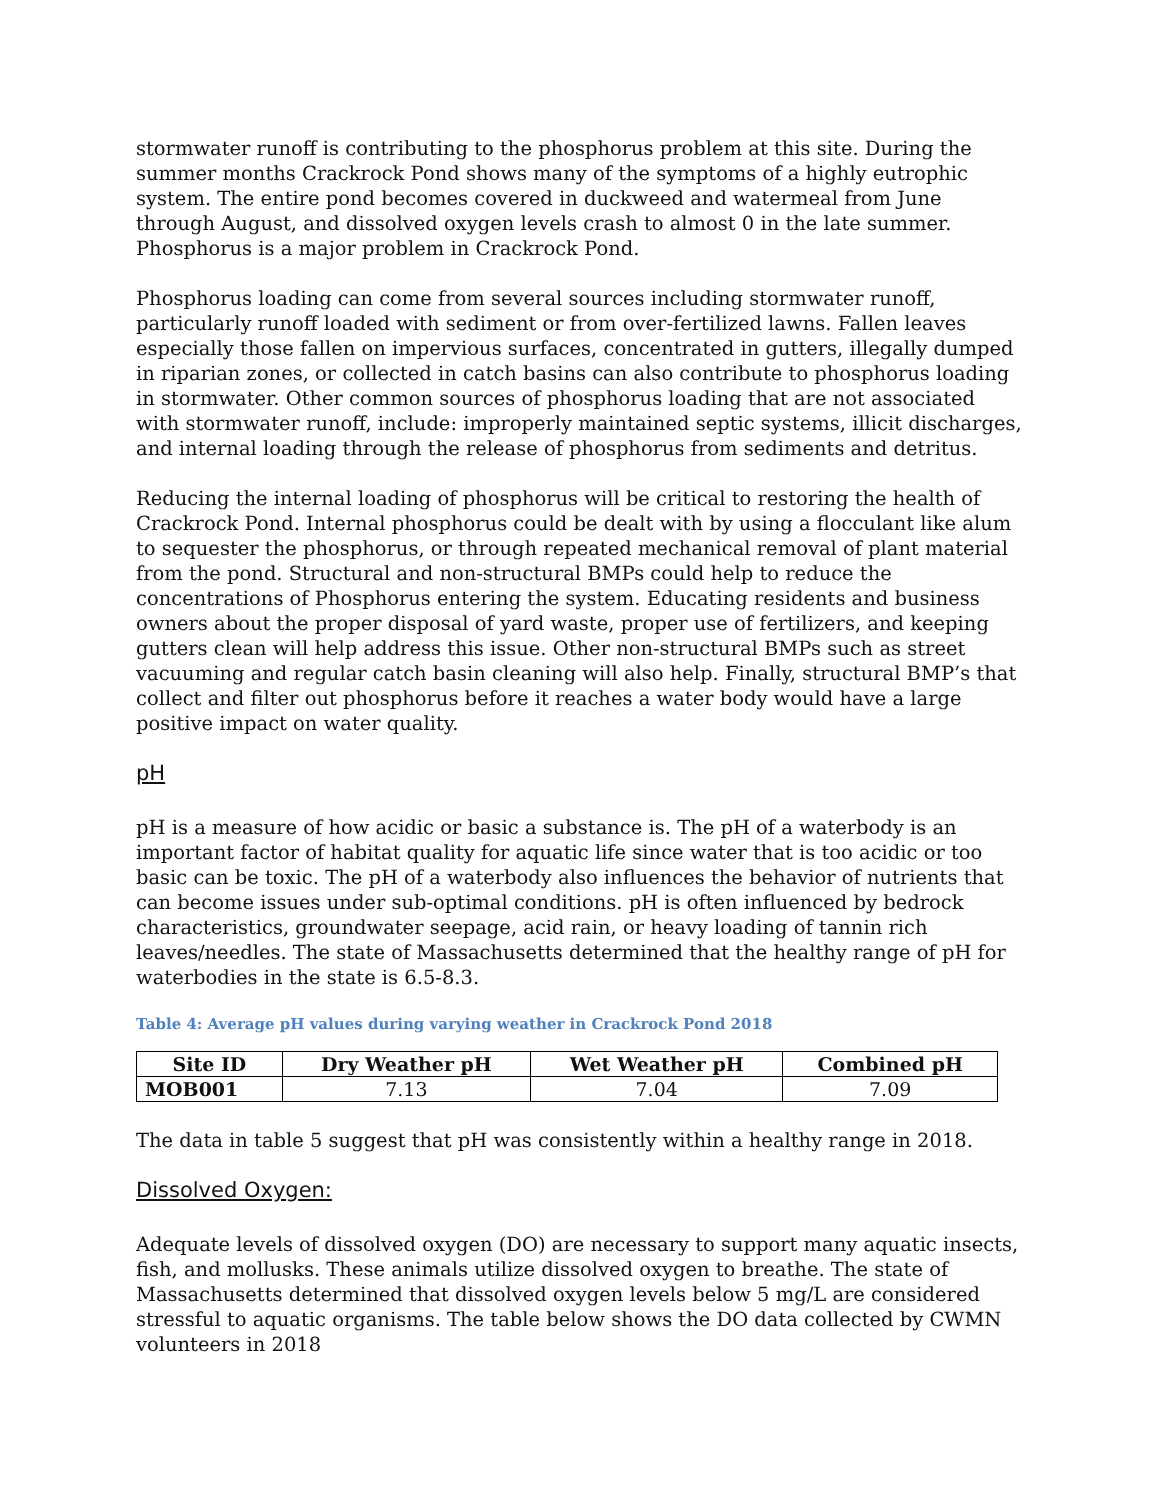stormwater runoff is contributing to the phosphorus problem at this site. During the summer months Crackrock Pond shows many of the symptoms of a highly eutrophic system. The entire pond becomes covered in duckweed and watermeal from June through August, and dissolved oxygen levels crash to almost 0 in the late summer. Phosphorus is a major problem in Crackrock Pond.
Phosphorus loading can come from several sources including stormwater runoff, particularly runoff loaded with sediment or from over-fertilized lawns. Fallen leaves especially those fallen on impervious surfaces, concentrated in gutters, illegally dumped in riparian zones, or collected in catch basins can also contribute to phosphorus loading in stormwater. Other common sources of phosphorus loading that are not associated with stormwater runoff, include: improperly maintained septic systems, illicit discharges, and internal loading through the release of phosphorus from sediments and detritus.
Reducing the internal loading of phosphorus will be critical to restoring the health of Crackrock Pond. Internal phosphorus could be dealt with by using a flocculant like alum to sequester the phosphorus, or through repeated mechanical removal of plant material from the pond. Structural and non-structural BMPs could help to reduce the concentrations of Phosphorus entering the system. Educating residents and business owners about the proper disposal of yard waste, proper use of fertilizers, and keeping gutters clean will help address this issue. Other non-structural BMPs such as street vacuuming and regular catch basin cleaning will also help. Finally, structural BMP’s that collect and filter out phosphorus before it reaches a water body would have a large positive impact on water quality.
pH
pH is a measure of how acidic or basic a substance is. The pH of a waterbody is an important factor of habitat quality for aquatic life since water that is too acidic or too basic can be toxic. The pH of a waterbody also influences the behavior of nutrients that can become issues under sub-optimal conditions. pH is often influenced by bedrock characteristics, groundwater seepage, acid rain, or heavy loading of tannin rich leaves/needles. The state of Massachusetts determined that the healthy range of pH for waterbodies in the state is 6.5-8.3.
Table 4: Average pH values during varying weather in Crackrock Pond 2018
| Site ID | Dry Weather pH | Wet Weather pH | Combined pH |
| --- | --- | --- | --- |
| MOB001 | 7.13 | 7.04 | 7.09 |
The data in table 5 suggest that pH was consistently within a healthy range in 2018.
Dissolved Oxygen:
Adequate levels of dissolved oxygen (DO) are necessary to support many aquatic insects, fish, and mollusks. These animals utilize dissolved oxygen to breathe. The state of Massachusetts determined that dissolved oxygen levels below 5 mg/L are considered stressful to aquatic organisms. The table below shows the DO data collected by CWMN volunteers in 2018